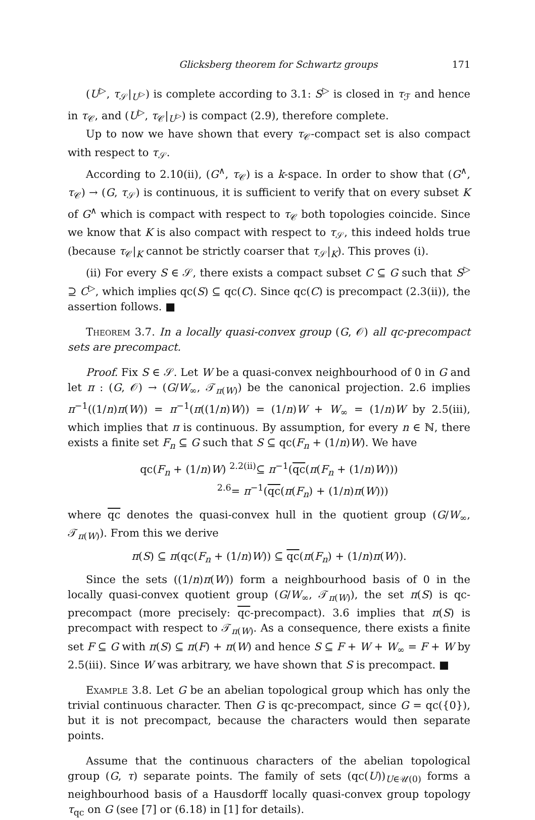Glicksberg theorem for Schwartz groups 171
(U<sup>▷</sup>, τ<sub>𝒮</sub>|<sub>U<sup>▷</sup></sub>) is complete according to 3.1: S<sup>▷</sup> is closed in τ<sub>ℱ</sub> and hence in τ<sub>𝒞</sub>, and (U<sup>▷</sup>, τ<sub>𝒞</sub>|<sub>U<sup>▷</sup></sub>) is compact (2.9), therefore complete.
Up to now we have shown that every τ<sub>𝒞</sub>-compact set is also compact with respect to τ<sub>𝒮</sub>.
According to 2.10(ii), (G<sup>∧</sup>, τ<sub>𝒞</sub>) is a k-space. In order to show that (G<sup>∧</sup>, τ<sub>𝒞</sub>) → (G, τ<sub>𝒮</sub>) is continuous, it is sufficient to verify that on every subset K of G<sup>∧</sup> which is compact with respect to τ<sub>𝒞</sub> both topologies coincide. Since we know that K is also compact with respect to τ<sub>𝒮</sub>, this indeed holds true (because τ<sub>𝒞</sub>|<sub>K</sub> cannot be strictly coarser that τ<sub>𝒮</sub>|<sub>K</sub>). This proves (i).
(ii) For every S ∈ 𝒮, there exists a compact subset C ⊆ G such that S<sup>▷</sup> ⊇ C<sup>▷</sup>, which implies qc(S) ⊆ qc(C). Since qc(C) is precompact (2.3(ii)), the assertion follows. ■
Theorem 3.7. In a locally quasi-convex group (G, 𝒪) all qc-precompact sets are precompact.
Proof. Fix S ∈ 𝒮. Let W be a quasi-convex neighbourhood of 0 in G and let π : (G, 𝒪) → (G/W<sub>∞</sub>, 𝒯<sub>π(W)</sub>) be the canonical projection. 2.6 implies π<sup>−1</sup>((1/n)π(W)) = π<sup>−1</sup>(π((1/n)W)) = (1/n)W + W<sub>∞</sub> = (1/n)W by 2.5(iii), which implies that π is continuous. By assumption, for every n ∈ ℕ, there exists a finite set F<sub>n</sub> ⊆ G such that S ⊆ qc(F<sub>n</sub> + (1/n)W). We have
qc(F<sub>n</sub> + (1/n)W) <sup>2.2(ii)</sup>⊆ π<sup>−1</sup>(qc(π(F<sub>n</sub> + (1/n)W)))
<sup>2.6</sup>= π<sup>−1</sup>(qc(π(F<sub>n</sub>) + (1/n)π(W)))
where qc denotes the quasi-convex hull in the quotient group (G/W<sub>∞</sub>, 𝒯<sub>π(W)</sub>). From this we derive
π(S) ⊆ π(qc(F<sub>n</sub> + (1/n)W)) ⊆ qc(π(F<sub>n</sub>) + (1/n)π(W)).
Since the sets ((1/n)π(W)) form a neighbourhood basis of 0 in the locally quasi-convex quotient group (G/W<sub>∞</sub>, 𝒯<sub>π(W)</sub>), the set π(S) is qc-precompact (more precisely: qc-precompact). 3.6 implies that π(S) is precompact with respect to 𝒯<sub>π(W)</sub>. As a consequence, there exists a finite set F ⊆ G with π(S) ⊆ π(F) + π(W) and hence S ⊆ F + W + W<sub>∞</sub> = F + W by 2.5(iii). Since W was arbitrary, we have shown that S is precompact. ■
Example 3.8. Let G be an abelian topological group which has only the trivial continuous character. Then G is qc-precompact, since G = qc({0}), but it is not precompact, because the characters would then separate points.
Assume that the continuous characters of the abelian topological group (G, τ) separate points. The family of sets (qc(U))<sub>U∈𝒰(0)</sub> forms a neighbourhood basis of a Hausdorff locally quasi-convex group topology τ<sub>qc</sub> on G (see [7] or (6.18) in [1] for details).